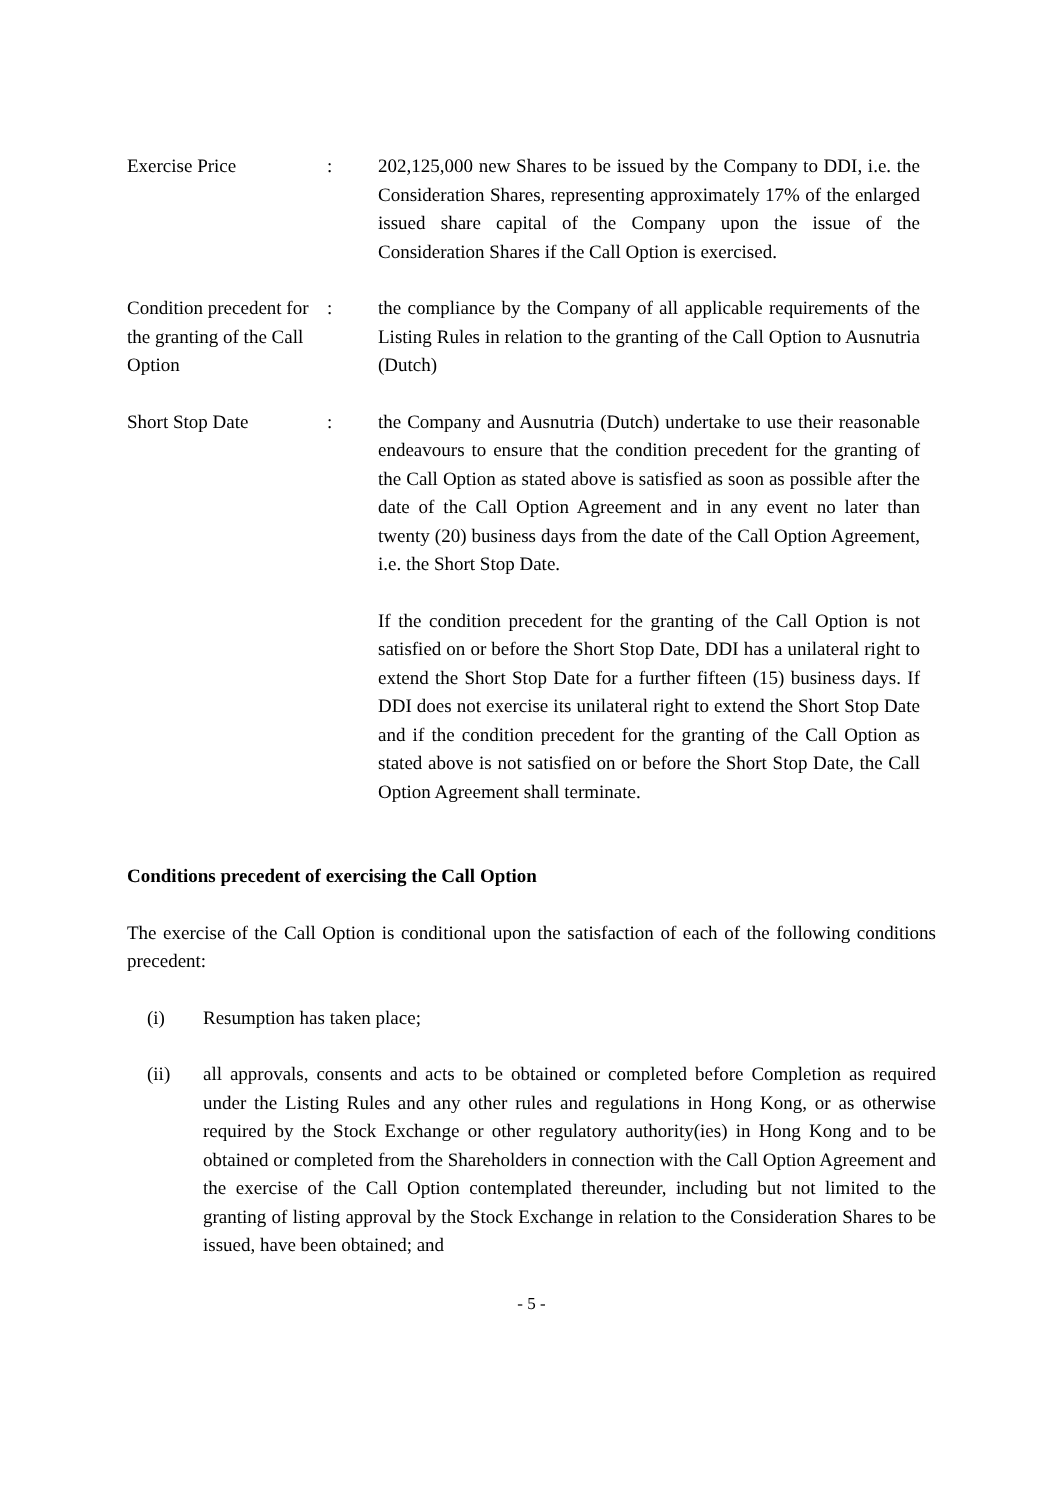Exercise Price : 202,125,000 new Shares to be issued by the Company to DDI, i.e. the Consideration Shares, representing approximately 17% of the enlarged issued share capital of the Company upon the issue of the Consideration Shares if the Call Option is exercised.
Condition precedent for the granting of the Call Option
: the compliance by the Company of all applicable requirements of the Listing Rules in relation to the granting of the Call Option to Ausnutria (Dutch)
Short Stop Date : the Company and Ausnutria (Dutch) undertake to use their reasonable endeavours to ensure that the condition precedent for the granting of the Call Option as stated above is satisfied as soon as possible after the date of the Call Option Agreement and in any event no later than twenty (20) business days from the date of the Call Option Agreement, i.e. the Short Stop Date.
If the condition precedent for the granting of the Call Option is not satisfied on or before the Short Stop Date, DDI has a unilateral right to extend the Short Stop Date for a further fifteen (15) business days. If DDI does not exercise its unilateral right to extend the Short Stop Date and if the condition precedent for the granting of the Call Option as stated above is not satisfied on or before the Short Stop Date, the Call Option Agreement shall terminate.
Conditions precedent of exercising the Call Option
The exercise of the Call Option is conditional upon the satisfaction of each of the following conditions precedent:
(i) Resumption has taken place;
(ii) all approvals, consents and acts to be obtained or completed before Completion as required under the Listing Rules and any other rules and regulations in Hong Kong, or as otherwise required by the Stock Exchange or other regulatory authority(ies) in Hong Kong and to be obtained or completed from the Shareholders in connection with the Call Option Agreement and the exercise of the Call Option contemplated thereunder, including but not limited to the granting of listing approval by the Stock Exchange in relation to the Consideration Shares to be issued, have been obtained; and
- 5 -